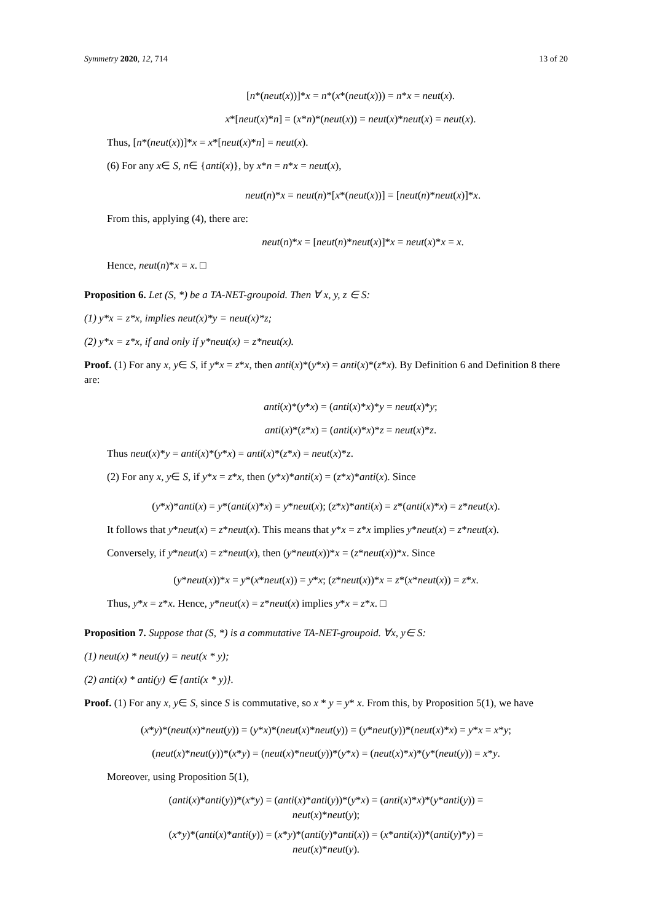Symmetry 2020, 12, 714 13 of 20
[n*(neut(x))]*x = n*(x*(neut(x))) = n*x = neut(x).
x*[neut(x)*n] = (x*n)*(neut(x)) = neut(x)*neut(x) = neut(x).
Thus, [n*(neut(x))]*x = x*[neut(x)*n] = neut(x).
(6) For any x∈ S, n∈ {anti(x)}, by x*n = n*x = neut(x),
neut(n)*x = neut(n)*[x*(neut(x))] = [neut(n)*neut(x)]*x.
From this, applying (4), there are:
neut(n)*x = [neut(n)*neut(x)]*x = neut(x)*x = x.
Hence, neut(n)*x = x. □
Proposition 6. Let (S, *) be a TA-NET-groupoid. Then ∀ x, y, z ∈ S:
(1) y*x = z*x, implies neut(x)*y = neut(x)*z;
(2) y*x = z*x, if and only if y*neut(x) = z*neut(x).
Proof. (1) For any x, y∈ S, if y*x = z*x, then anti(x)*(y*x) = anti(x)*(z*x). By Definition 6 and Definition 8 there are:
anti(x)*(y*x) = (anti(x)*x)*y = neut(x)*y;
anti(x)*(z*x) = (anti(x)*x)*z = neut(x)*z.
Thus neut(x)*y = anti(x)*(y*x) = anti(x)*(z*x) = neut(x)*z.
(2) For any x, y∈ S, if y*x = z*x, then (y*x)*anti(x) = (z*x)*anti(x). Since
(y*x)*anti(x) = y*(anti(x)*x) = y*neut(x); (z*x)*anti(x) = z*(anti(x)*x) = z*neut(x).
It follows that y*neut(x) = z*neut(x). This means that y*x = z*x implies y*neut(x) = z*neut(x).
Conversely, if y*neut(x) = z*neut(x), then (y*neut(x))*x = (z*neut(x))*x. Since
(y*neut(x))*x = y*(x*neut(x)) = y*x; (z*neut(x))*x = z*(x*neut(x)) = z*x.
Thus, y*x = z*x. Hence, y*neut(x) = z*neut(x) implies y*x = z*x. □
Proposition 7. Suppose that (S, *) is a commutative TA-NET-groupoid. ∀x, y∈ S:
(1) neut(x) * neut(y) = neut(x * y);
(2) anti(x) * anti(y) ∈ {anti(x * y)}.
Proof. (1) For any x, y∈ S, since S is commutative, so x * y = y* x. From this, by Proposition 5(1), we have
(x*y)*(neut(x)*neut(y)) = (y*x)*(neut(x)*neut(y)) = (y*neut(y))*(neut(x)*x) = y*x = x*y;
(neut(x)*neut(y))*(x*y) = (neut(x)*neut(y))*(y*x) = (neut(x)*x)*(y*(neut(y)) = x*y.
Moreover, using Proposition 5(1),
(anti(x)*anti(y))*(x*y) = (anti(x)*anti(y))*(y*x) = (anti(x)*x)*(y*anti(y)) =
neut(x)*neut(y);
(x*y)*(anti(x)*anti(y)) = (x*y)*(anti(y)*anti(x)) = (x*anti(x))*(anti(y)*y) =
neut(x)*neut(y).